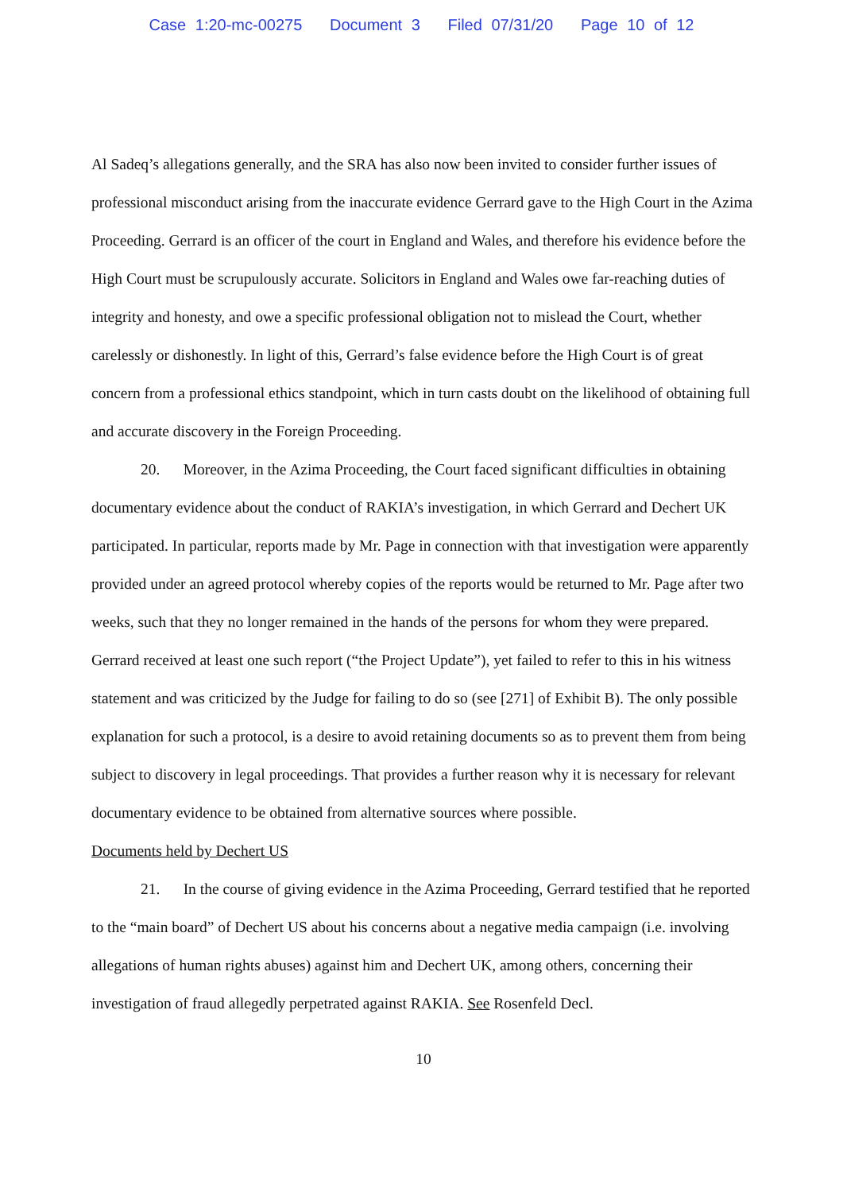Case 1:20-mc-00275 Document 3 Filed 07/31/20 Page 10 of 12
Al Sadeq’s allegations generally, and the SRA has also now been invited to consider further issues of professional misconduct arising from the inaccurate evidence Gerrard gave to the High Court in the Azima Proceeding. Gerrard is an officer of the court in England and Wales, and therefore his evidence before the High Court must be scrupulously accurate. Solicitors in England and Wales owe far-reaching duties of integrity and honesty, and owe a specific professional obligation not to mislead the Court, whether carelessly or dishonestly. In light of this, Gerrard’s false evidence before the High Court is of great concern from a professional ethics standpoint, which in turn casts doubt on the likelihood of obtaining full and accurate discovery in the Foreign Proceeding.
20. Moreover, in the Azima Proceeding, the Court faced significant difficulties in obtaining documentary evidence about the conduct of RAKIA’s investigation, in which Gerrard and Dechert UK participated. In particular, reports made by Mr. Page in connection with that investigation were apparently provided under an agreed protocol whereby copies of the reports would be returned to Mr. Page after two weeks, such that they no longer remained in the hands of the persons for whom they were prepared. Gerrard received at least one such report (“the Project Update”), yet failed to refer to this in his witness statement and was criticized by the Judge for failing to do so (see [271] of Exhibit B). The only possible explanation for such a protocol, is a desire to avoid retaining documents so as to prevent them from being subject to discovery in legal proceedings. That provides a further reason why it is necessary for relevant documentary evidence to be obtained from alternative sources where possible.
Documents held by Dechert US
21. In the course of giving evidence in the Azima Proceeding, Gerrard testified that he reported to the “main board” of Dechert US about his concerns about a negative media campaign (i.e. involving allegations of human rights abuses) against him and Dechert UK, among others, concerning their investigation of fraud allegedly perpetrated against RAKIA. See Rosenfeld Decl.
10